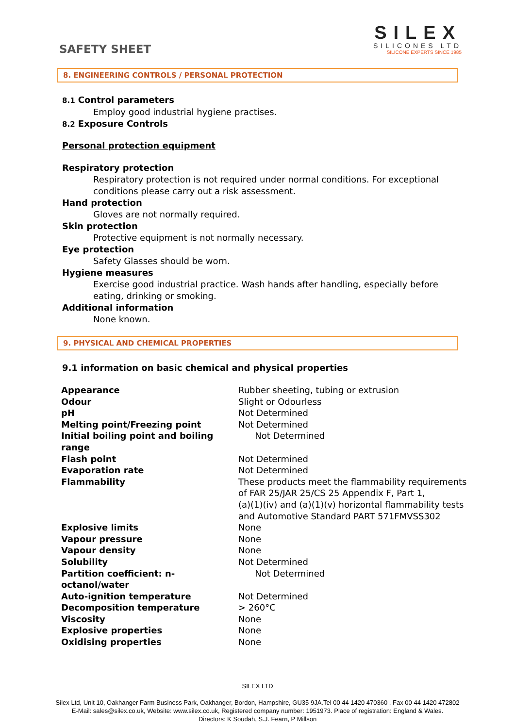SAFETY SHEET
SILEX
SILICONES LTD
SILICONE EXPERTS SINCE 1985
8. ENGINEERING CONTROLS / PERSONAL PROTECTION
8.1 Control parameters
Employ good industrial hygiene practises.
8.2 Exposure Controls
Personal protection equipment
Respiratory protection
Respiratory protection is not required under normal conditions. For exceptional
conditions please carry out a risk assessment.
Hand protection
Gloves are not normally required.
Skin protection
Protective equipment is not normally necessary.
Eye protection
Safety Glasses should be worn.
Hygiene measures
Exercise good industrial practice. Wash hands after handling, especially before
eating, drinking or smoking.
Additional information
None known.
9. PHYSICAL AND CHEMICAL PROPERTIES
9.1 information on basic chemical and physical properties
| Appearance | Rubber sheeting, tubing or extrusion |
| Odour | Slight or Odourless |
| pH | Not Determined |
| Melting point/Freezing point | Not Determined |
| Initial boiling point and boiling range | Not Determined |
| Flash point | Not Determined |
| Evaporation rate | Not Determined |
| Flammability | These products meet the flammability requirements of FAR 25/JAR 25/CS 25 Appendix F, Part 1, (a)(1)(iv) and (a)(1)(v) horizontal flammability tests and Automotive Standard PART 571FMVSS302 |
| Explosive limits | None |
| Vapour pressure | None |
| Vapour density | None |
| Solubility | Not Determined |
| Partition coefficient: n-octanol/water | Not Determined |
| Auto-ignition temperature | Not Determined |
| Decomposition temperature | > 260°C |
| Viscosity | None |
| Explosive properties | None |
| Oxidising properties | None |
SILEX LTD
Silex Ltd, Unit 10, Oakhanger Farm Business Park, Oakhanger, Bordon, Hampshire, GU35 9JA.Tel 00 44 1420 470360 , Fax 00 44 1420 472802
E-Mail: sales@silex.co.uk, Website: www.silex.co.uk, Registered company number: 1951973. Place of registration: England & Wales.
Directors: K Soudah, S.J. Fearn, P Millson